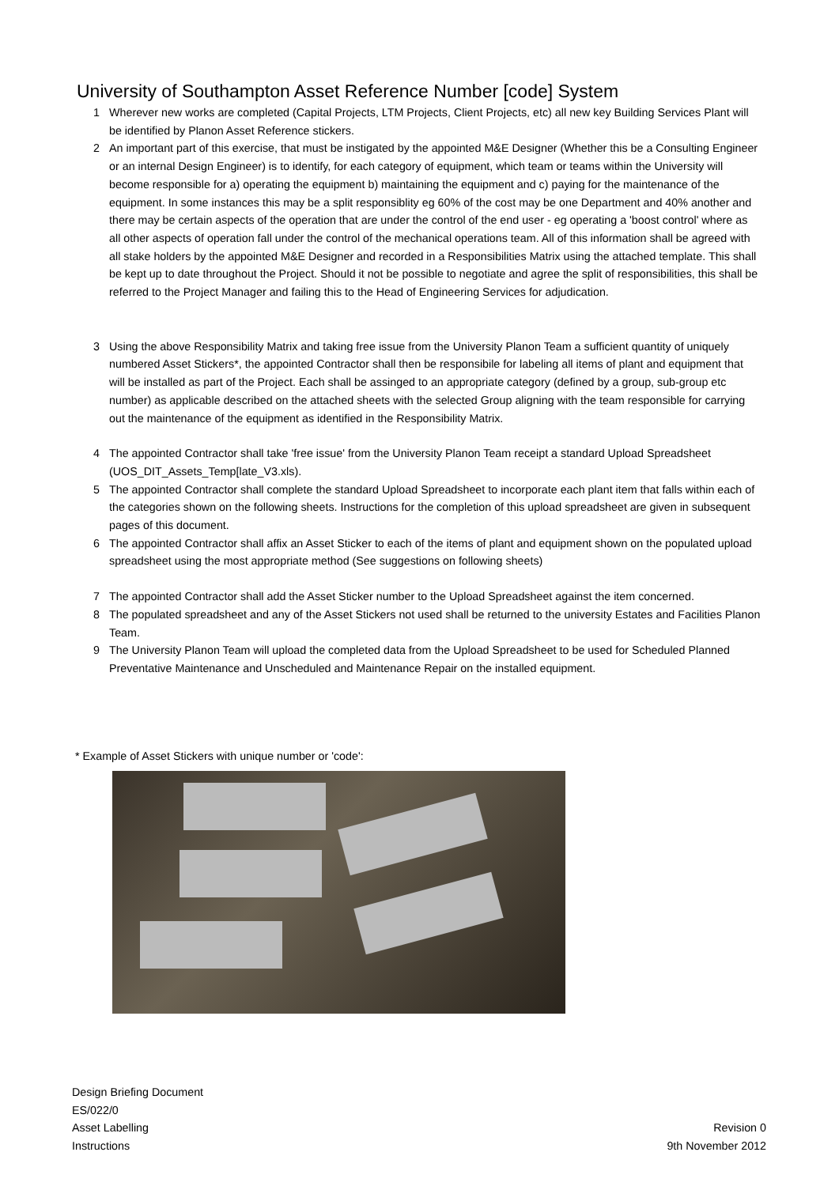University of Southampton Asset Reference Number [code] System
1 Wherever new works are completed (Capital Projects, LTM Projects, Client Projects, etc) all new key Building Services Plant will be identified by Planon Asset Reference stickers.
2 An important part of this exercise, that must be instigated by the appointed M&E Designer (Whether this be a Consulting Engineer or an internal Design Engineer) is to identify, for each category of equipment, which team or teams within the University will become responsible for a) operating the equipment b) maintaining the equipment and c) paying for the maintenance of the equipment. In some instances this may be a split responsiblity eg 60% of the cost may be one Department and 40% another and there may be certain aspects of the operation that are under the control of the end user - eg operating a 'boost control' where as all other aspects of operation fall under the control of the mechanical operations team. All of this information shall be agreed with all stake holders by the appointed M&E Designer and recorded in a Responsibilities Matrix using the attached template. This shall be kept up to date throughout the Project. Should it not be possible to negotiate and agree the split of responsibilities, this shall be referred to the Project Manager and failing this to the Head of Engineering Services for adjudication.
3 Using the above Responsibility Matrix and taking free issue from the University Planon Team a sufficient quantity of uniquely numbered Asset Stickers*, the appointed Contractor shall then be responsibile for labeling all items of plant and equipment that will be installed as part of the Project. Each shall be assinged to an appropriate category (defined by a group, sub-group etc number) as applicable described on the attached sheets with the selected Group aligning with the team responsible for carrying out the maintenance of the equipment as identified in the Responsibility Matrix.
4 The appointed Contractor shall take 'free issue' from the University Planon Team receipt a standard Upload Spreadsheet (UOS_DIT_Assets_Temp[late_V3.xls).
5 The appointed Contractor shall complete the standard Upload Spreadsheet to incorporate each plant item that falls within each of the categories shown on the following sheets. Instructions for the completion of this upload spreadsheet are given in subsequent pages of this document.
6 The appointed Contractor shall affix an Asset Sticker to each of the items of plant and equipment shown on the populated upload spreadsheet using the most appropriate method (See suggestions on following sheets)
7 The appointed Contractor shall add the Asset Sticker number to the Upload Spreadsheet against the item concerned.
8 The populated spreadsheet and any of the Asset Stickers not used shall be returned to the university Estates and Facilities Planon Team.
9 The University Planon Team will upload the completed data from the Upload Spreadsheet to be used for Scheduled Planned Preventative Maintenance and Unscheduled and Maintenance Repair on the installed equipment.
* Example of Asset Stickers with unique number or 'code':
Design Briefing Document
ES/022/0
Asset Labelling Revision 0
Instructions 9th November 2012